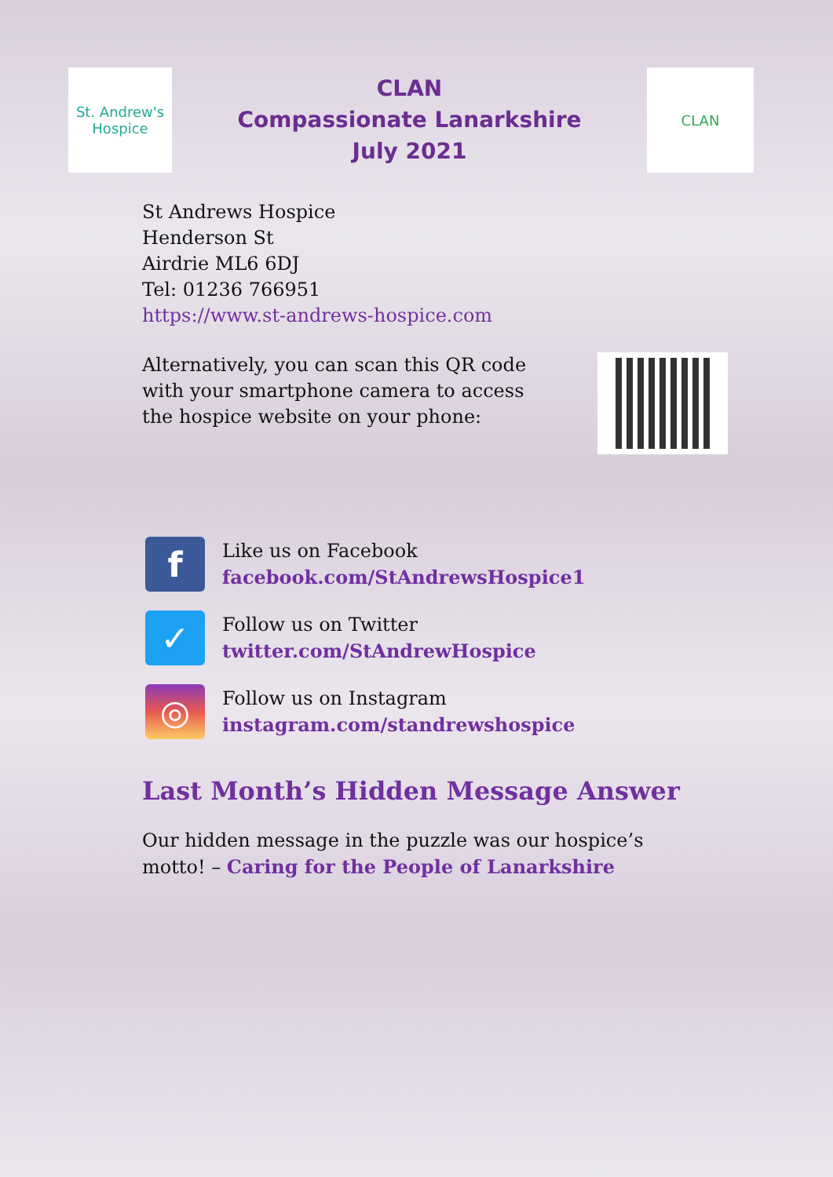St. Andrew's
Hospice
CLAN
Compassionate Lanarkshire
July 2021
CLAN
St Andrews Hospice
Henderson St
Airdrie ML6 6DJ
Tel: 01236 766951
https://www.st-andrews-hospice.com
Alternatively, you can scan this QR code with your smartphone camera to access the hospice website on your phone:
f
Like us on Facebook
facebook.com/StAndrewsHospice1
✓
Follow us on Twitter
twitter.com/StAndrewHospice
◎
Follow us on Instagram
instagram.com/standrewshospice
Last Month’s Hidden Message Answer
Our hidden message in the puzzle was our hospice’s
motto! – Caring for the People of Lanarkshire